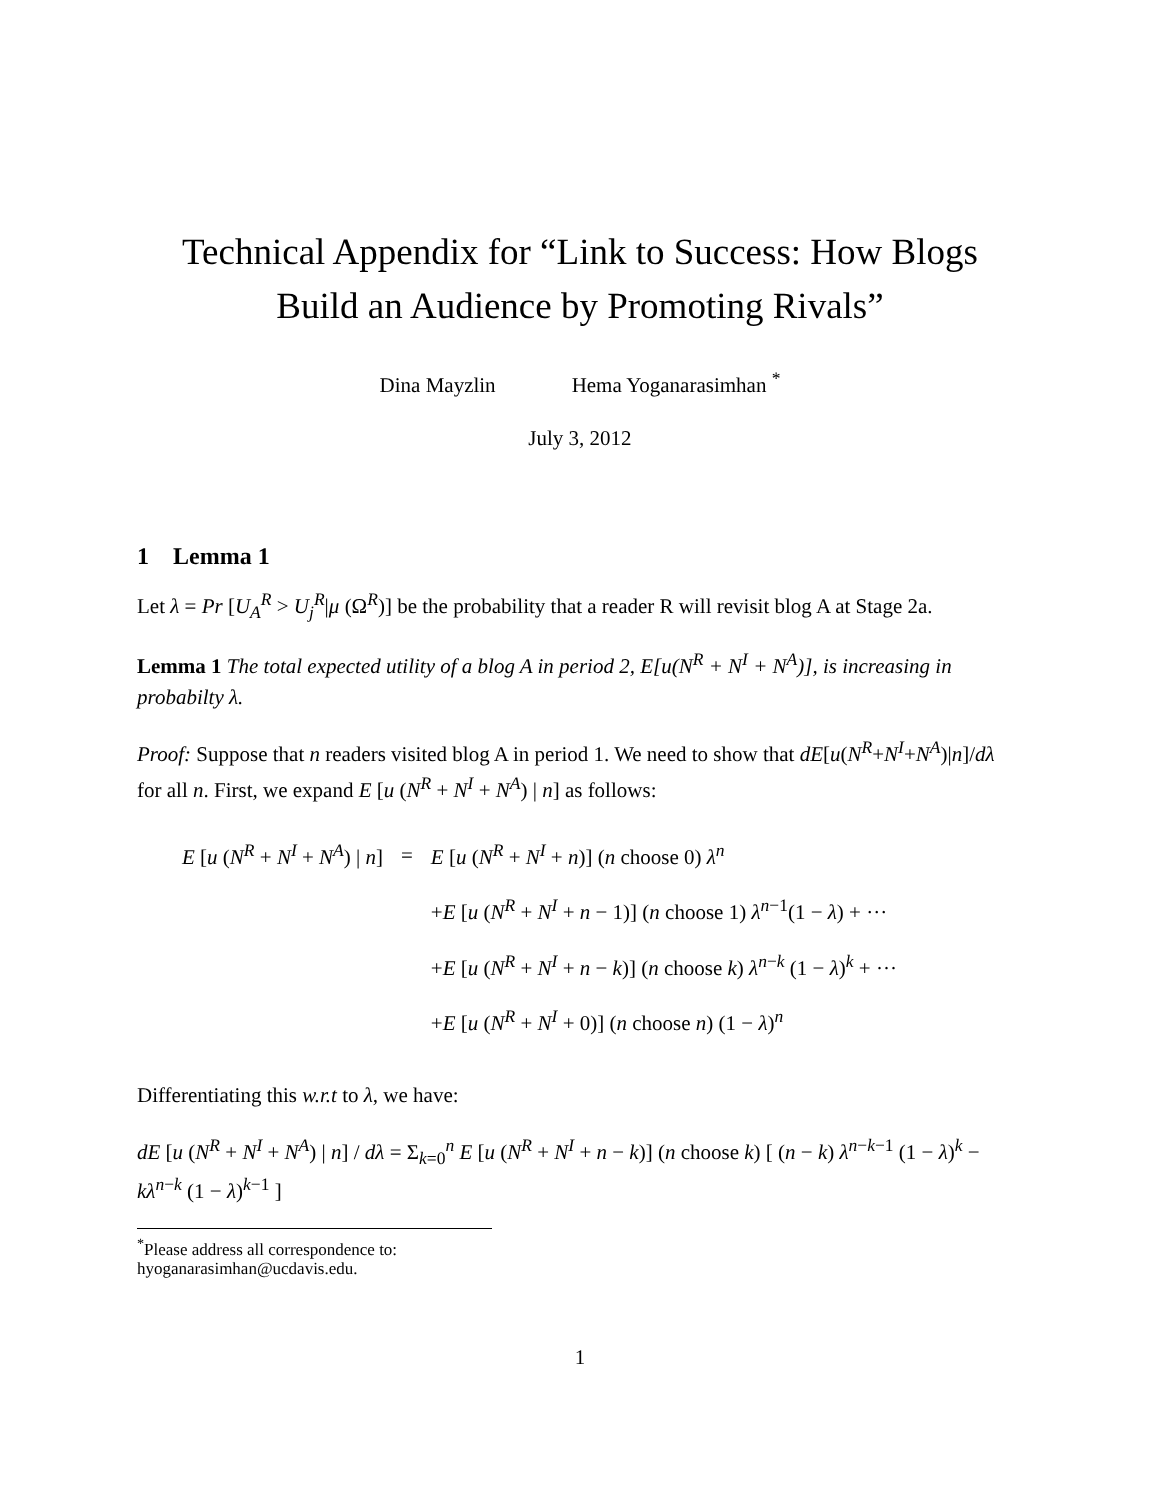Technical Appendix for “Link to Success: How Blogs
Build an Audience by Promoting Rivals”
Dina Mayzlin Hema Yoganarasimhan <sup>*</sup>
July 3, 2012
1 Lemma 1
Let λ = Pr [U<sub>A</sub><sup>R</sup> > U<sub>j</sub><sup>R</sup>|μ (Ω<sup>R</sup>)] be the probability that a reader R will revisit blog A at Stage 2a.
Lemma 1 The total expected utility of a blog A in period 2, E[u(N<sup>R</sup> + N<sup>I</sup> + N<sup>A</sup>)], is increasing in probabilty λ.
Proof: Suppose that n readers visited blog A in period 1. We need to show that dE[u(N<sup>R</sup>+N<sup>I</sup>+N<sup>A</sup>)|n]/dλ for all n. First, we expand E [u (N<sup>R</sup> + N<sup>I</sup> + N<sup>A</sup>) | n] as follows:
| E [ u ( N<sup>R</sup> + N<sup>I</sup> + N<sup>A</sup> ) / n ] | = | E [ u ( N<sup>R</sup> + N<sup>I</sup> + n )] ( n choose 0) λ<sup>n</sup> |
| | | + E [ u ( N<sup>R</sup> + N<sup>I</sup> + n − 1)] ( n choose 1) λ<sup>n−1</sup>(1 − λ ) + ··· |
| | | + E [ u ( N<sup>R</sup> + N<sup>I</sup> + n − k )] ( n choose k ) λ<sup>n−k</sup> (1 − λ )<sup>k</sup> + ··· |
| | | + E [ u ( N<sup>R</sup> + N<sup>I</sup> + 0)] ( n choose n ) (1 − λ )<sup>n</sup> |
Differentiating this w.r.t to λ, we have:
dE [u (N<sup>R</sup> + N<sup>I</sup> + N<sup>A</sup>) | n] / dλ = Σ<sub>k=0</sub><sup>n</sup> E [u (N<sup>R</sup> + N<sup>I</sup> + n − k)] (n choose k) [ (n − k) λ<sup>n−k−1</sup> (1 − λ)<sup>k</sup> − kλ<sup>n−k</sup> (1 − λ)<sup>k−1</sup> ]
<sup>*</sup> Please address all correspondence to: hyoganarasimhan@ucdavis.edu.
1